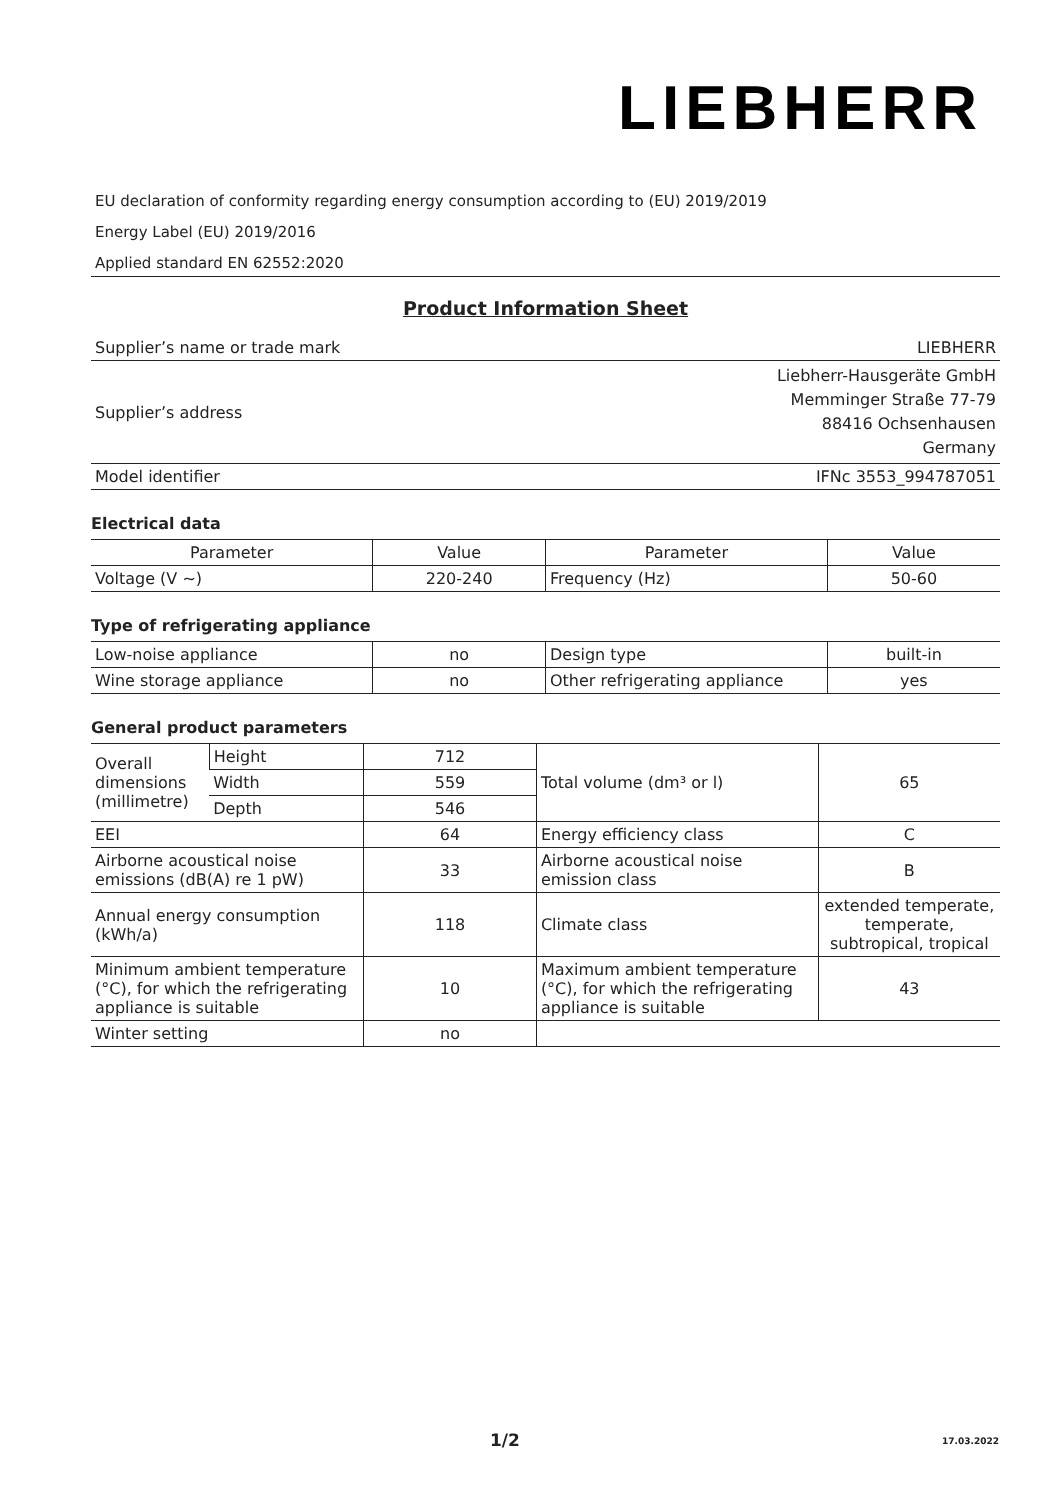LIEBHERR
EU declaration of conformity regarding energy consumption according to (EU) 2019/2019
Energy Label (EU) 2019/2016
Applied standard EN 62552:2020
Product Information Sheet
| Supplier’s name or trade mark | LIEBHERR |
| Supplier’s address | Liebherr-Hausgeräte GmbH Memminger Straße 77-79 88416 Ochsenhausen Germany |
| Model identifier | IFNc 3553_994787051 |
Electrical data
| Parameter | Value | Parameter | Value |
| --- | --- | --- | --- |
| Voltage (V ~) | 220-240 | Frequency (Hz) | 50-60 |
Type of refrigerating appliance
| Low-noise appliance | no | Design type | built-in |
| Wine storage appliance | no | Other refrigerating appliance | yes |
General product parameters
| Overall dimensions (millimetre) | Height | 712 | Total volume (dm³ or l) | 65 |
| | Width | 559 | | |
| | Depth | 546 | | |
| EEI | | 64 | Energy efficiency class | C |
| Airborne acoustical noise emissions (dB(A) re 1 pW) | | 33 | Airborne acoustical noise emission class | B |
| Annual energy consumption (kWh/a) | | 118 | Climate class | extended temperate, temperate, subtropical, tropical |
| Minimum ambient temperature (°C), for which the refrigerating appliance is suitable | | 10 | Maximum ambient temperature (°C), for which the refrigerating appliance is suitable | 43 |
| Winter setting | | no | | |
1/2 17.03.2022